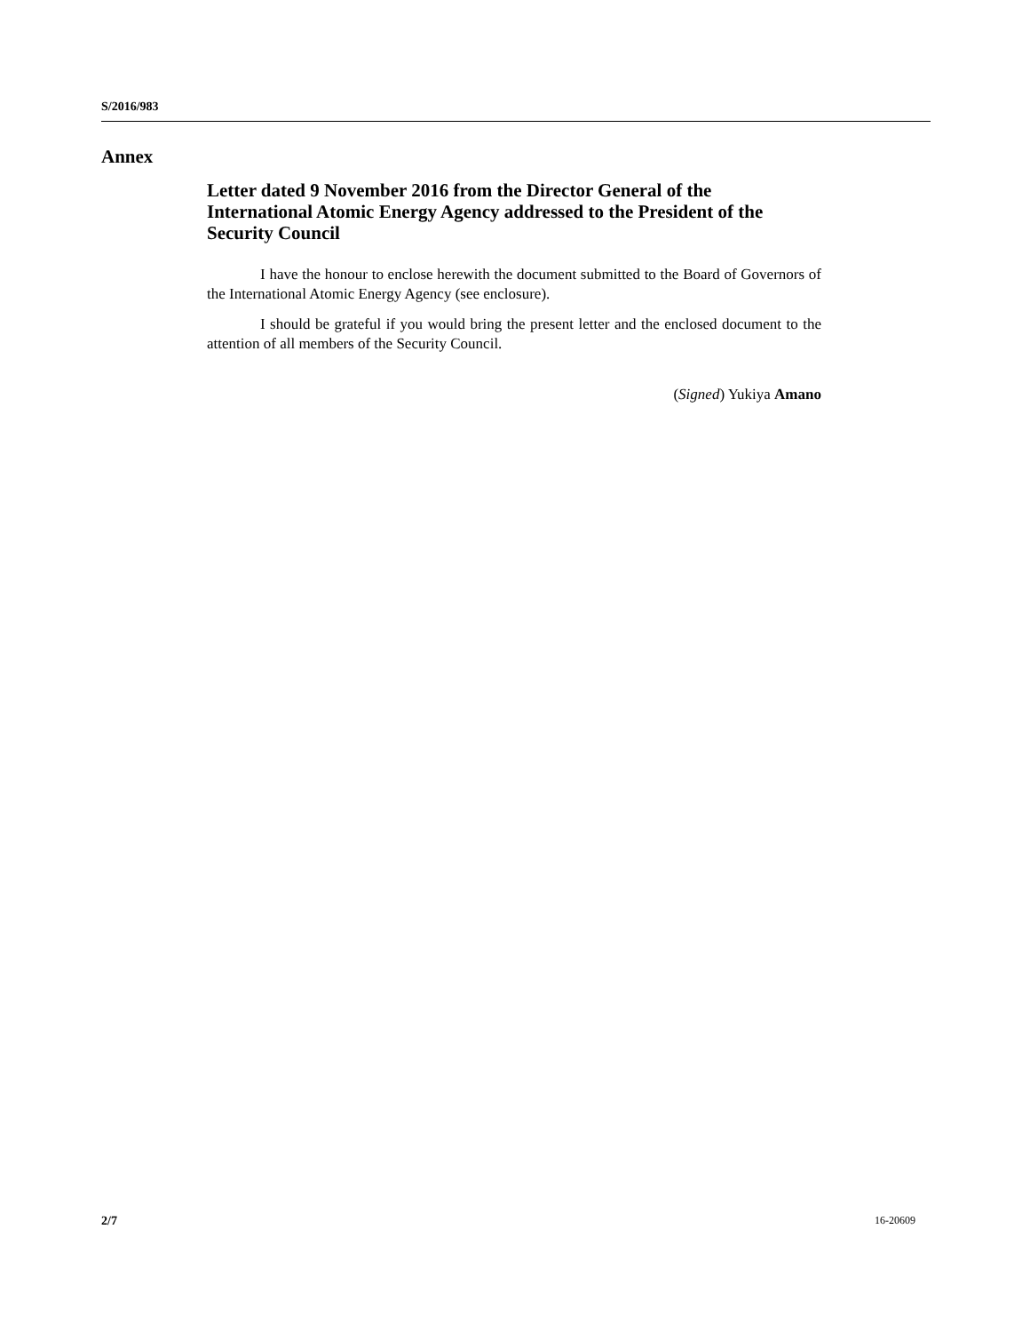S/2016/983
Annex
Letter dated 9 November 2016 from the Director General of the International Atomic Energy Agency addressed to the President of the Security Council
I have the honour to enclose herewith the document submitted to the Board of Governors of the International Atomic Energy Agency (see enclosure).
I should be grateful if you would bring the present letter and the enclosed document to the attention of all members of the Security Council.
(Signed) Yukiya Amano
2/7 16-20609